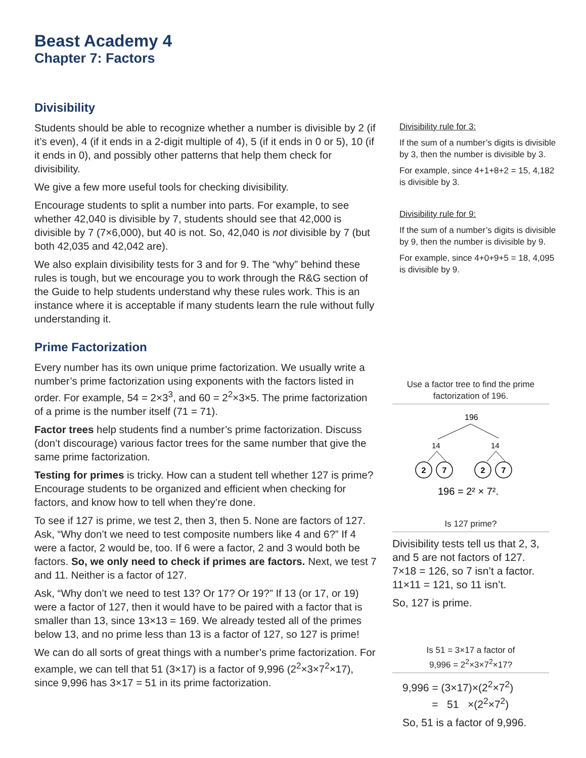Beast Academy 4
Chapter 7: Factors
Divisibility
Students should be able to recognize whether a number is divisible by 2 (if it’s even), 4 (if it ends in a 2-digit multiple of 4), 5 (if it ends in 0 or 5), 10 (if it ends in 0), and possibly other patterns that help them check for divisibility.
We give a few more useful tools for checking divisibility.
Encourage students to split a number into parts. For example, to see whether 42,040 is divisible by 7, students should see that 42,000 is divisible by 7 (7×6,000), but 40 is not. So, 42,040 is not divisible by 7 (but both 42,035 and 42,042 are).
We also explain divisibility tests for 3 and for 9. The “why” behind these rules is tough, but we encourage you to work through the R&G section of the Guide to help students understand why these rules work. This is an instance where it is acceptable if many students learn the rule without fully understanding it.
Divisibility rule for 3:
If the sum of a number’s digits is divisible by 3, then the number is divisible by 3.
For example, since 4+1+8+2 = 15, 4,182 is divisible by 3.
Divisibility rule for 9:
If the sum of a number’s digits is divisible by 9, then the number is divisible by 9.
For example, since 4+0+9+5 = 18, 4,095 is divisible by 9.
Prime Factorization
Every number has its own unique prime factorization. We usually write a number’s prime factorization using exponents with the factors listed in order. For example, 54 = 2×3<sup>3</sup>, and 60 = 2<sup>2</sup>×3×5. The prime factorization of a prime is the number itself (71 = 71).
Factor trees help students find a number’s prime factorization. Discuss (don’t discourage) various factor trees for the same number that give the same prime factorization.
Testing for primes is tricky. How can a student tell whether 127 is prime? Encourage students to be organized and efficient when checking for factors, and know how to tell when they’re done.
To see if 127 is prime, we test 2, then 3, then 5. None are factors of 127. Ask, “Why don’t we need to test composite numbers like 4 and 6?” If 4 were a factor, 2 would be, too. If 6 were a factor, 2 and 3 would both be factors. So, we only need to check if primes are factors. Next, we test 7 and 11. Neither is a factor of 127.
Ask, “Why don’t we need to test 13? Or 17? Or 19?” If 13 (or 17, or 19) were a factor of 127, then it would have to be paired with a factor that is smaller than 13, since 13×13 = 169. We already tested all of the primes below 13, and no prime less than 13 is a factor of 127, so 127 is prime!
We can do all sorts of great things with a number’s prime factorization. For example, we can tell that 51 (3×17) is a factor of 9,996 (2<sup>2</sup>×3×7<sup>2</sup>×17), since 9,996 has 3×17 = 51 in its prime factorization.
Use a factor tree to find the prime factorization of 196.
196
14
14
2
7
2
7
196 = 2² × 7².
Is 127 prime?
Divisibility tests tell us that 2, 3, and 5 are not factors of 127. 7×18 = 126, so 7 isn’t a factor. 11×11 = 121, so 11 isn’t.
So, 127 is prime.
Is 51 = 3×17 a factor of
9,996 = 2<sup>2</sup>×3×7<sup>2</sup>×17?
9,996 = (3×17)×(2<sup>2</sup>×7<sup>2</sup>)
= 51 ×(2<sup>2</sup>×7<sup>2</sup>)
So, 51 is a factor of 9,996.